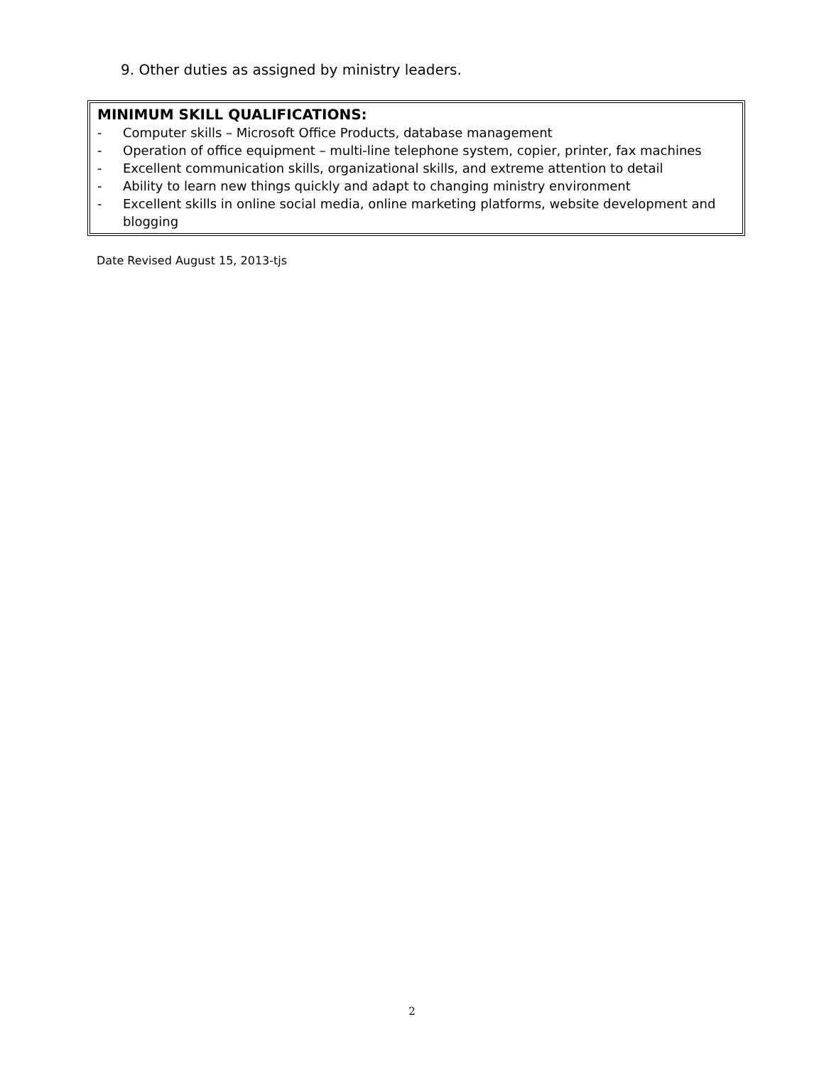9. Other duties as assigned by ministry leaders.
MINIMUM SKILL QUALIFICATIONS:
- Computer skills – Microsoft Office Products, database management
- Operation of office equipment – multi-line telephone system, copier, printer, fax machines
- Excellent communication skills, organizational skills, and extreme attention to detail
- Ability to learn new things quickly and adapt to changing ministry environment
- Excellent skills in online social media, online marketing platforms, website development and blogging
Date Revised August 15, 2013-tjs
2